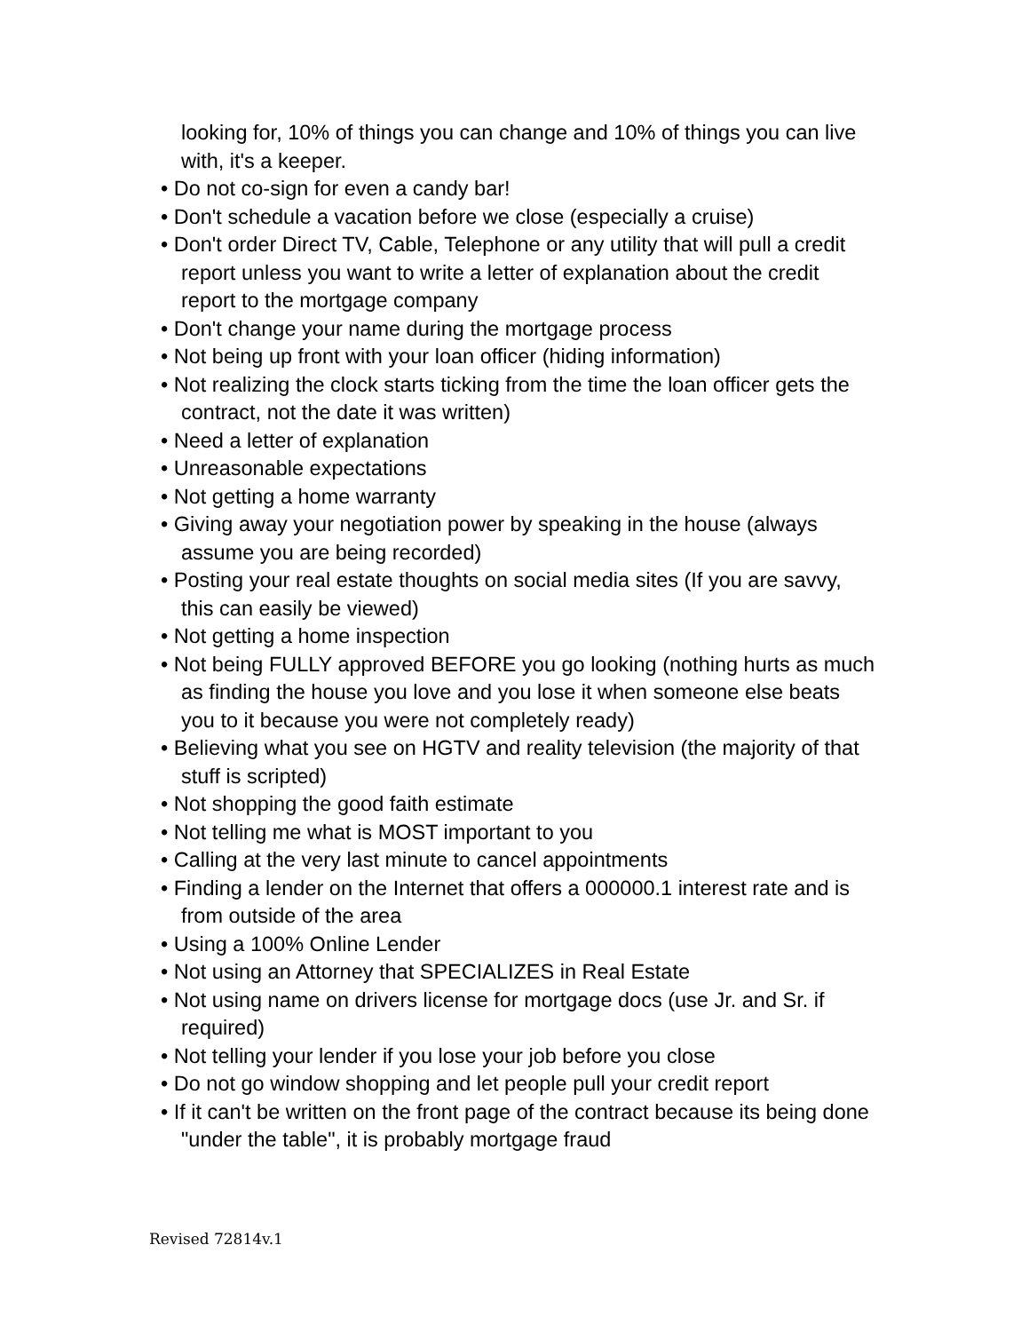looking for, 10% of things you can change and 10% of things you can live with, it's a keeper.
• Do not co-sign for even a candy bar!
• Don't schedule a vacation before we close (especially a cruise)
• Don't order Direct TV, Cable, Telephone or any utility that will pull a credit report unless you want to write a letter of explanation about the credit report to the mortgage company
• Don't change your name during the mortgage process
• Not being up front with your loan officer (hiding information)
• Not realizing the clock starts ticking from the time the loan officer gets the contract, not the date it was written)
• Need a letter of explanation
• Unreasonable expectations
• Not getting a home warranty
• Giving away your negotiation power by speaking in the house (always assume you are being recorded)
• Posting your real estate thoughts on social media sites (If you are savvy, this can easily be viewed)
• Not getting a home inspection
• Not being FULLY approved BEFORE you go looking (nothing hurts as much as finding the house you love and you lose it when someone else beats you to it because you were not completely ready)
• Believing what you see on HGTV and reality television (the majority of that stuff is scripted)
• Not shopping the good faith estimate
• Not telling me what is MOST important to you
• Calling at the very last minute to cancel appointments
• Finding a lender on the Internet that offers a 000000.1 interest rate and is from outside of the area
• Using a 100% Online Lender
• Not using an Attorney that SPECIALIZES in Real Estate
• Not using name on drivers license for mortgage docs (use Jr. and Sr. if required)
• Not telling your lender if you lose your job before you close
• Do not go window shopping and let people pull your credit report
• If it can't be written on the front page of the contract because its being done "under the table", it is probably mortgage fraud
Revised 72814v.1